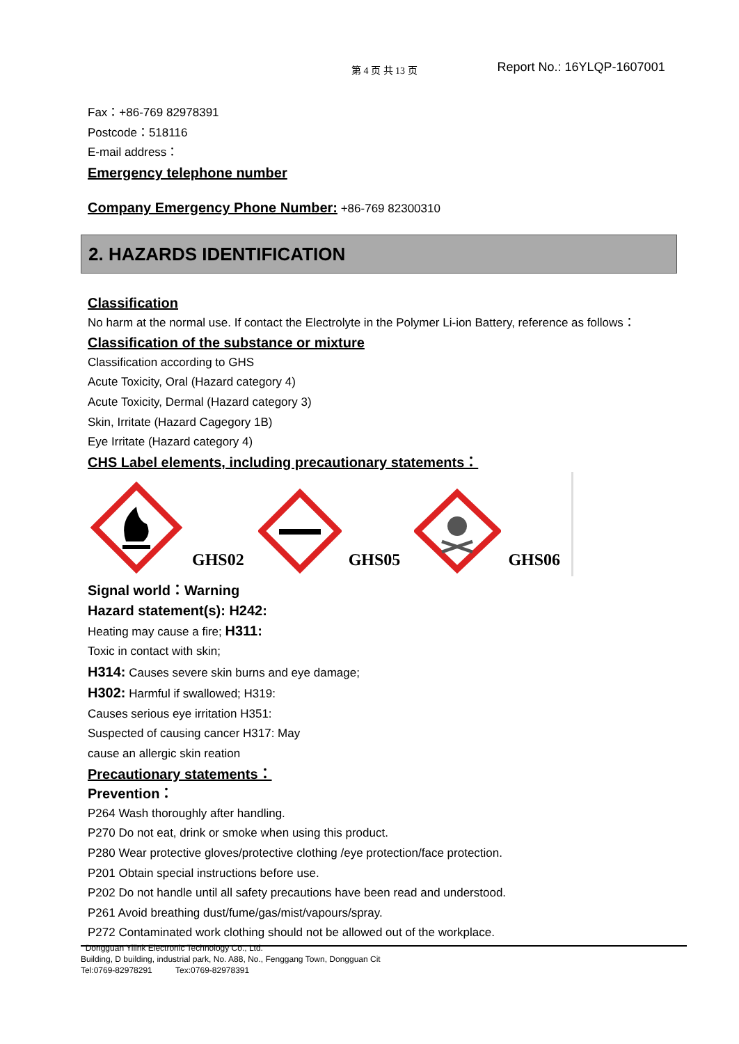第 4 页 共 13 页 Report No.: 16YLQP-1607001
Fax：+86-769 82978391
Postcode：518116
E-mail address：
Emergency telephone number
Company Emergency Phone Number: +86-769 82300310
2. HAZARDS IDENTIFICATION
Classification
No harm at the normal use. If contact the Electrolyte in the Polymer Li-ion Battery, reference as follows：
Classification of the substance or mixture
Classification according to GHS
Acute Toxicity, Oral (Hazard category 4)
Acute Toxicity, Dermal (Hazard category 3)
Skin, Irritate (Hazard Cagegory 1B)
Eye Irritate (Hazard category 4)
CHS Label elements, including precautionary statements：
GHS02
GHS05
GHS06
Signal world：Warning
Hazard statement(s): H242:
Heating may cause a fire; H311:
Toxic in contact with skin;
H314: Causes severe skin burns and eye damage;
H302: Harmful if swallowed; H319:
Causes serious eye irritation H351:
Suspected of causing cancer H317: May
cause an allergic skin reation
Precautionary statements：
Prevention：
P264 Wash thoroughly after handling.
P270 Do not eat, drink or smoke when using this product.
P280 Wear protective gloves/protective clothing /eye protection/face protection.
P201 Obtain special instructions before use.
P202 Do not handle until all safety precautions have been read and understood.
P261 Avoid breathing dust/fume/gas/mist/vapours/spray.
P272 Contaminated work clothing should not be allowed out of the workplace.
Dongguan Yilink Electronic Technology Co., Ltd.
Building, D building, industrial park, No. A88, No., Fenggang Town, Dongguan Cit
Tel:0769-82978291 Tex:0769-82978391